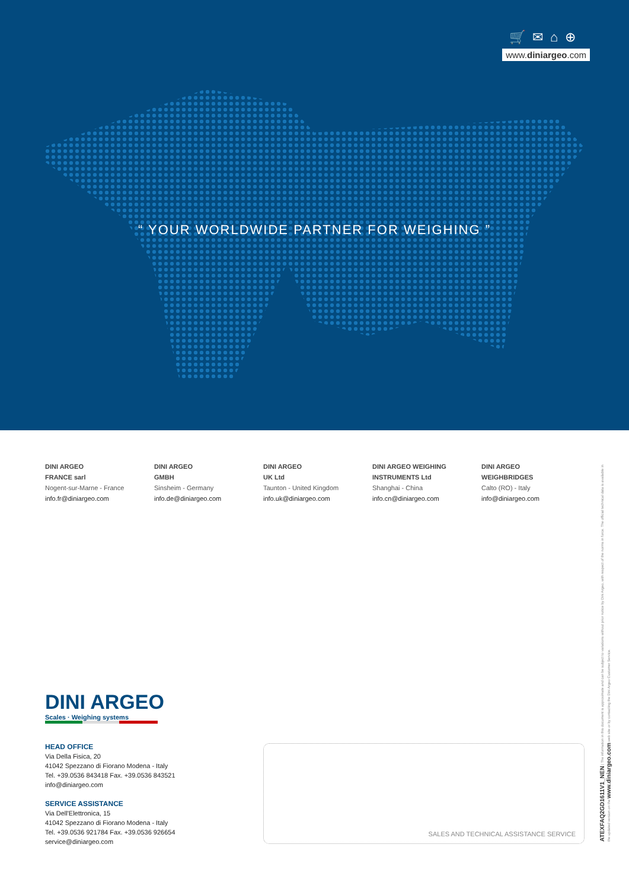🛒✉⌂⊕
www.diniargeo.com
“ YOUR WORLDWIDE PARTNER FOR WEIGHING ”
DINI ARGEO
FRANCE sarl
Nogent-sur-Marne - France
info.fr@diniargeo.com
DINI ARGEO
GMBH
Sinsheim - Germany
info.de@diniargeo.com
DINI ARGEO
UK Ltd
Taunton - United Kingdom
info.uk@diniargeo.com
DINI ARGEO WEIGHING
INSTRUMENTS Ltd
Shanghai - China
info.cn@diniargeo.com
DINI ARGEO
WEIGHBRIDGES
Calto (RO) - Italy
info@diniargeo.com
DINI ARGEO
Scales · Weighing systems
HEAD OFFICE
Via Della Fisica, 20
41042 Spezzano di Fiorano Modena - Italy
Tel. +39.0536 843418 Fax. +39.0536 843521
info@diniargeo.com
SERVICE ASSISTANCE
Via Dell'Elettronica, 15
41042 Spezzano di Fiorano Modena - Italy
Tel. +39.0536 921784 Fax. +39.0536 926654
service@diniargeo.com
SALES AND TECHNICAL ASSISTANCE SERVICE
ATEXFAQ2GD1611V1_NEN | The information in this document is approximate and can be subject to variations without prior notice by Dini Argeo, with respect of the norms in force. The official technical data is available in the updated version on the www.diniargeo.com web site or by contacting the Dini Argeo Customer Service.